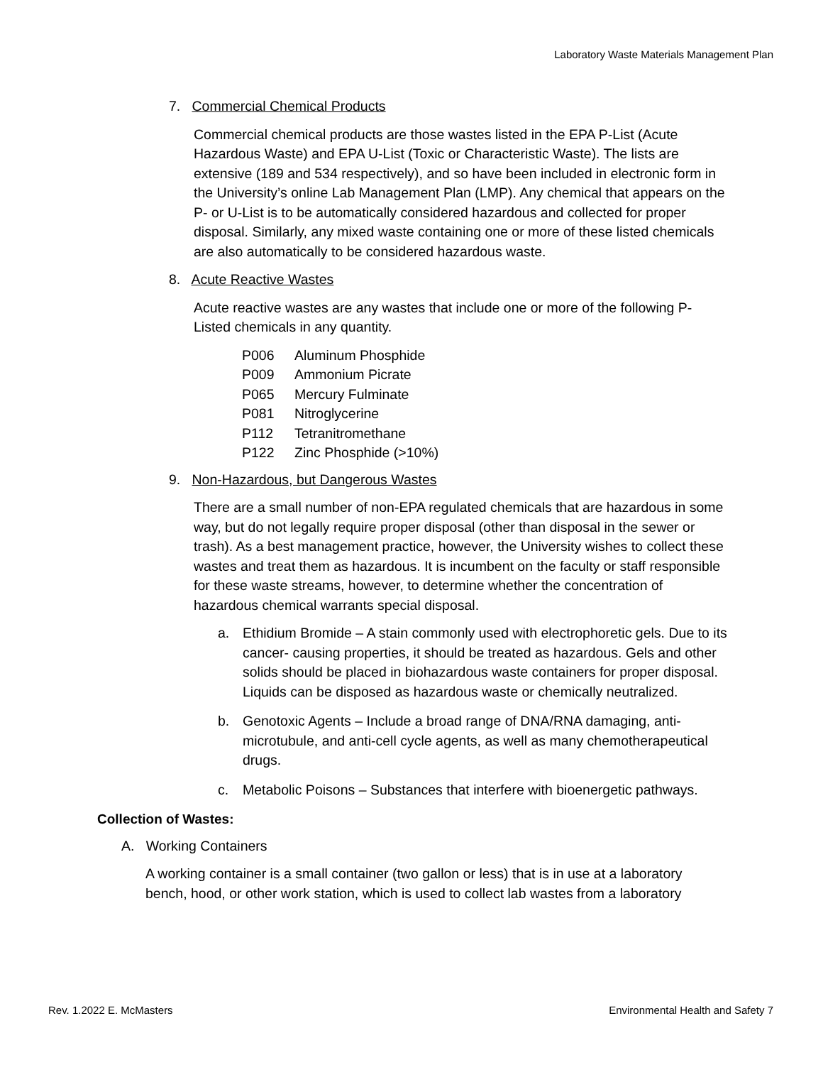Laboratory Waste Materials Management Plan
7. Commercial Chemical Products
Commercial chemical products are those wastes listed in the EPA P-List (Acute Hazardous Waste) and EPA U-List (Toxic or Characteristic Waste). The lists are extensive (189 and 534 respectively), and so have been included in electronic form in the University’s online Lab Management Plan (LMP). Any chemical that appears on the P- or U-List is to be automatically considered hazardous and collected for proper disposal. Similarly, any mixed waste containing one or more of these listed chemicals are also automatically to be considered hazardous waste.
8. Acute Reactive Wastes
Acute reactive wastes are any wastes that include one or more of the following P-Listed chemicals in any quantity.
P006 Aluminum Phosphide
P009 Ammonium Picrate
P065 Mercury Fulminate
P081 Nitroglycerine
P112 Tetranitromethane
P122 Zinc Phosphide (>10%)
9. Non-Hazardous, but Dangerous Wastes
There are a small number of non-EPA regulated chemicals that are hazardous in some way, but do not legally require proper disposal (other than disposal in the sewer or trash). As a best management practice, however, the University wishes to collect these wastes and treat them as hazardous. It is incumbent on the faculty or staff responsible for these waste streams, however, to determine whether the concentration of hazardous chemical warrants special disposal.
a. Ethidium Bromide – A stain commonly used with electrophoretic gels. Due to its cancer- causing properties, it should be treated as hazardous. Gels and other solids should be placed in biohazardous waste containers for proper disposal. Liquids can be disposed as hazardous waste or chemically neutralized.
b. Genotoxic Agents – Include a broad range of DNA/RNA damaging, anti-microtubule, and anti-cell cycle agents, as well as many chemotherapeutical drugs.
c. Metabolic Poisons – Substances that interfere with bioenergetic pathways.
Collection of Wastes:
A. Working Containers
A working container is a small container (two gallon or less) that is in use at a laboratory bench, hood, or other work station, which is used to collect lab wastes from a laboratory
Rev. 1.2022 E. McMasters Environmental Health and Safety 7